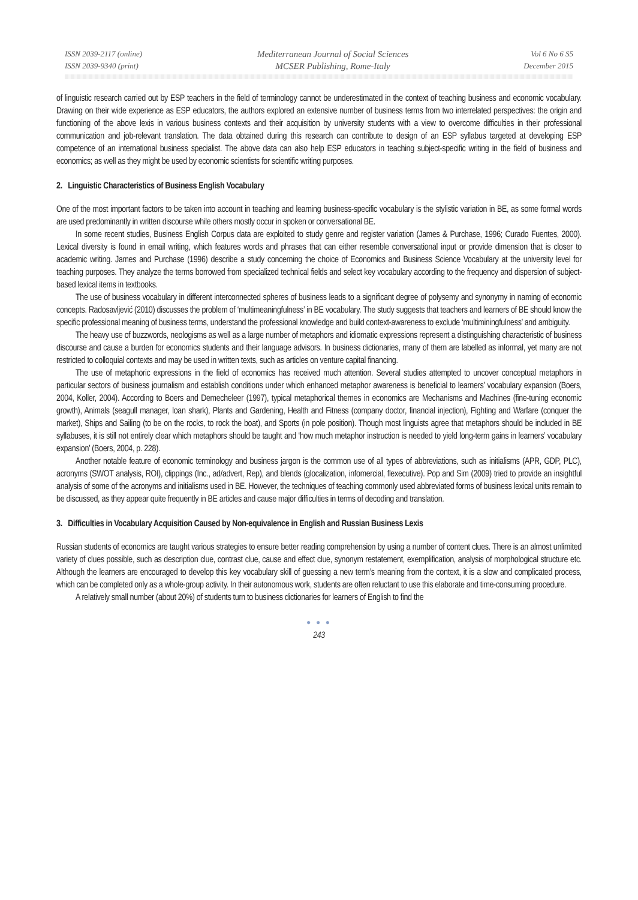ISSN 2039-2117 (online)
ISSN 2039-9340 (print)
Mediterranean Journal of Social Sciences
MCSER Publishing, Rome-Italy
Vol 6 No 6 S5
December 2015
of linguistic research carried out by ESP teachers in the field of terminology cannot be underestimated in the context of teaching business and economic vocabulary. Drawing on their wide experience as ESP educators, the authors explored an extensive number of business terms from two interrelated perspectives: the origin and functioning of the above lexis in various business contexts and their acquisition by university students with a view to overcome difficulties in their professional communication and job-relevant translation. The data obtained during this research can contribute to design of an ESP syllabus targeted at developing ESP competence of an international business specialist. The above data can also help ESP educators in teaching subject-specific writing in the field of business and economics; as well as they might be used by economic scientists for scientific writing purposes.
2. Linguistic Characteristics of Business English Vocabulary
One of the most important factors to be taken into account in teaching and learning business-specific vocabulary is the stylistic variation in BE, as some formal words are used predominantly in written discourse while others mostly occur in spoken or conversational BE.
In some recent studies, Business English Corpus data are exploited to study genre and register variation (James & Purchase, 1996; Curado Fuentes, 2000). Lexical diversity is found in email writing, which features words and phrases that can either resemble conversational input or provide dimension that is closer to academic writing. James and Purchase (1996) describe a study concerning the choice of Economics and Business Science Vocabulary at the university level for teaching purposes. They analyze the terms borrowed from specialized technical fields and select key vocabulary according to the frequency and dispersion of subject-based lexical items in textbooks.
The use of business vocabulary in different interconnected spheres of business leads to a significant degree of polysemy and synonymy in naming of economic concepts. Radosavljević (2010) discusses the problem of ‘multimeaningfulness’ in BE vocabulary. The study suggests that teachers and learners of BE should know the specific professional meaning of business terms, understand the professional knowledge and build context-awareness to exclude ‘multiminingfulness’ and ambiguity.
The heavy use of buzzwords, neologisms as well as a large number of metaphors and idiomatic expressions represent a distinguishing characteristic of business discourse and cause a burden for economics students and their language advisors. In business dictionaries, many of them are labelled as informal, yet many are not restricted to colloquial contexts and may be used in written texts, such as articles on venture capital financing.
The use of metaphoric expressions in the field of economics has received much attention. Several studies attempted to uncover conceptual metaphors in particular sectors of business journalism and establish conditions under which enhanced metaphor awareness is beneficial to learners’ vocabulary expansion (Boers, 2004, Koller, 2004). According to Boers and Demecheleer (1997), typical metaphorical themes in economics are Mechanisms and Machines (fine-tuning economic growth), Animals (seagull manager, loan shark), Plants and Gardening, Health and Fitness (company doctor, financial injection), Fighting and Warfare (conquer the market), Ships and Sailing (to be on the rocks, to rock the boat), and Sports (in pole position). Though most linguists agree that metaphors should be included in BE syllabuses, it is still not entirely clear which metaphors should be taught and ‘how much metaphor instruction is needed to yield long-term gains in learners’ vocabulary expansion’ (Boers, 2004, p. 228).
Another notable feature of economic terminology and business jargon is the common use of all types of abbreviations, such as initialisms (APR, GDP, PLC), acronyms (SWOT analysis, ROI), clippings (Inc., ad/advert, Rep), and blends (glocalization, infomercial, flexecutive). Pop and Sim (2009) tried to provide an insightful analysis of some of the acronyms and initialisms used in BE. However, the techniques of teaching commonly used abbreviated forms of business lexical units remain to be discussed, as they appear quite frequently in BE articles and cause major difficulties in terms of decoding and translation.
3. Difficulties in Vocabulary Acquisition Caused by Non-equivalence in English and Russian Business Lexis
Russian students of economics are taught various strategies to ensure better reading comprehension by using a number of content clues. There is an almost unlimited variety of clues possible, such as description clue, contrast clue, cause and effect clue, synonym restatement, exemplification, analysis of morphological structure etc. Although the learners are encouraged to develop this key vocabulary skill of guessing a new term’s meaning from the context, it is a slow and complicated process, which can be completed only as a whole-group activity. In their autonomous work, students are often reluctant to use this elaborate and time-consuming procedure.
A relatively small number (about 20%) of students turn to business dictionaries for learners of English to find the
● ● ●
243